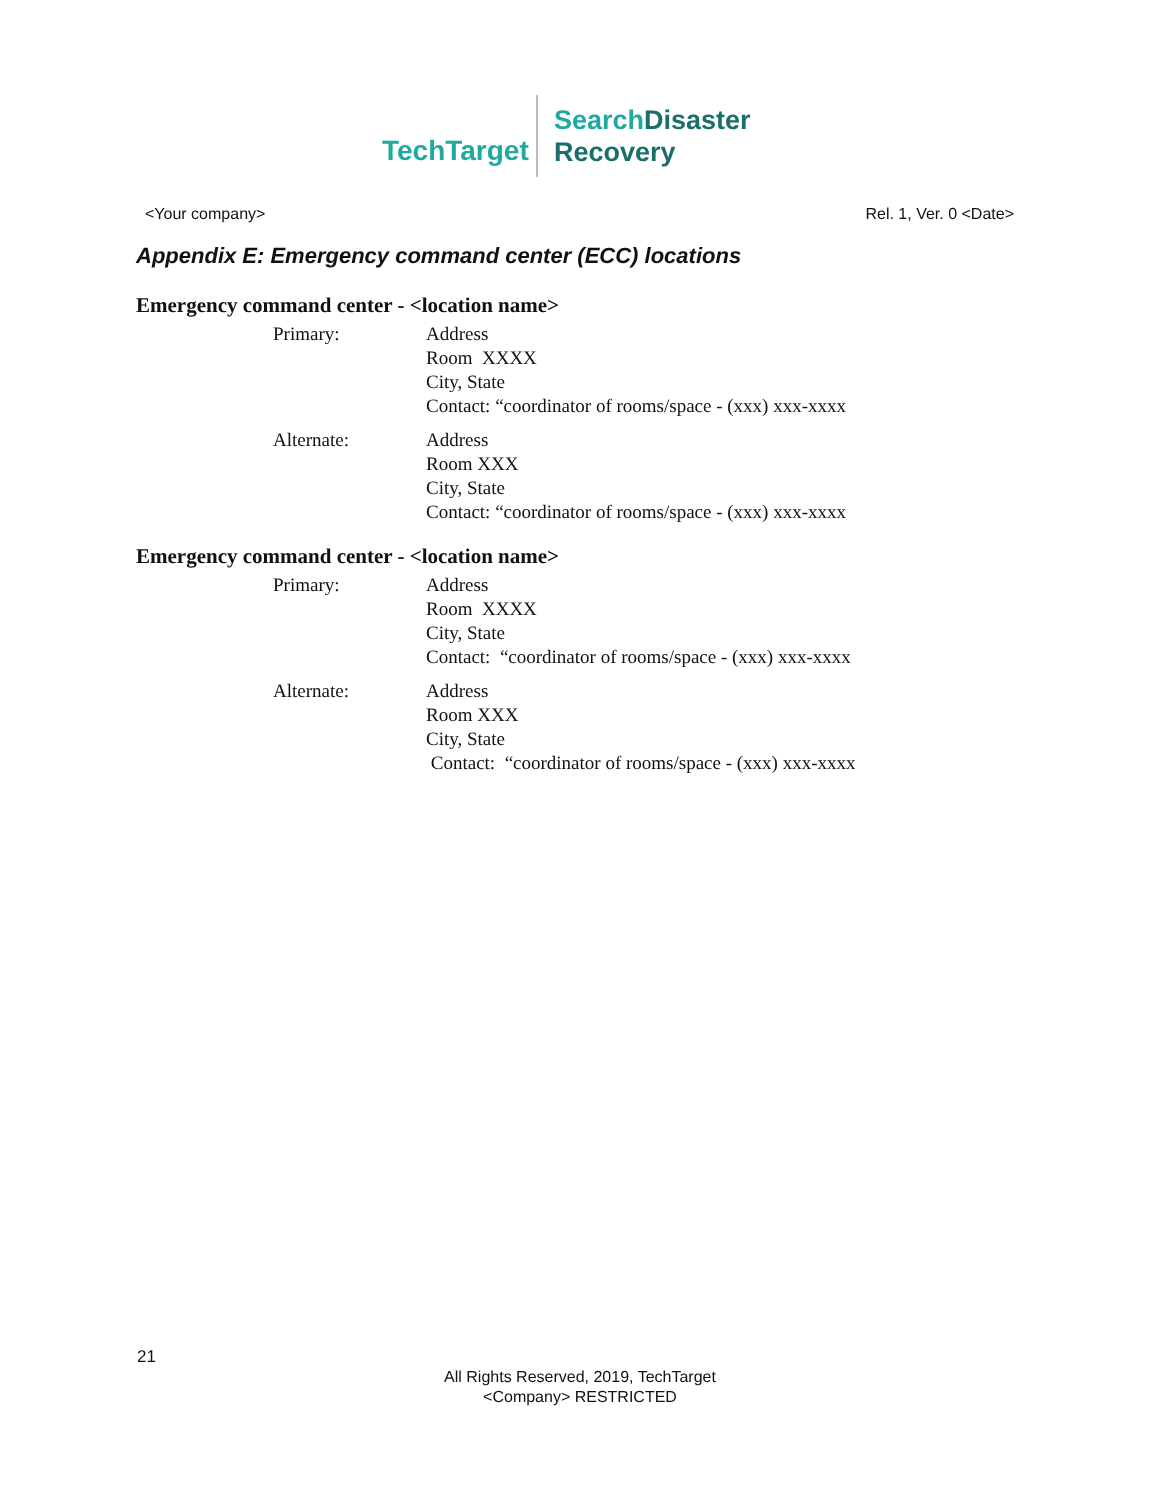TechTarget
SearchDisaster
Recovery
<Your company> Rel. 1, Ver. 0 <Date>
Appendix E: Emergency command center (ECC) locations
Emergency command center - <location name>
Primary: Address
Room XXXX
City, State
Contact: “coordinator of rooms/space - (xxx) xxx-xxxx
Alternate: Address
Room XXX
City, State
Contact: “coordinator of rooms/space - (xxx) xxx-xxxx
Emergency command center - <location name>
Primary: Address
Room XXXX
City, State
Contact: “coordinator of rooms/space - (xxx) xxx-xxxx
Alternate: Address
Room XXX
City, State
Contact: “coordinator of rooms/space - (xxx) xxx-xxxx
21
All Rights Reserved, 2019, TechTarget
<Company> RESTRICTED